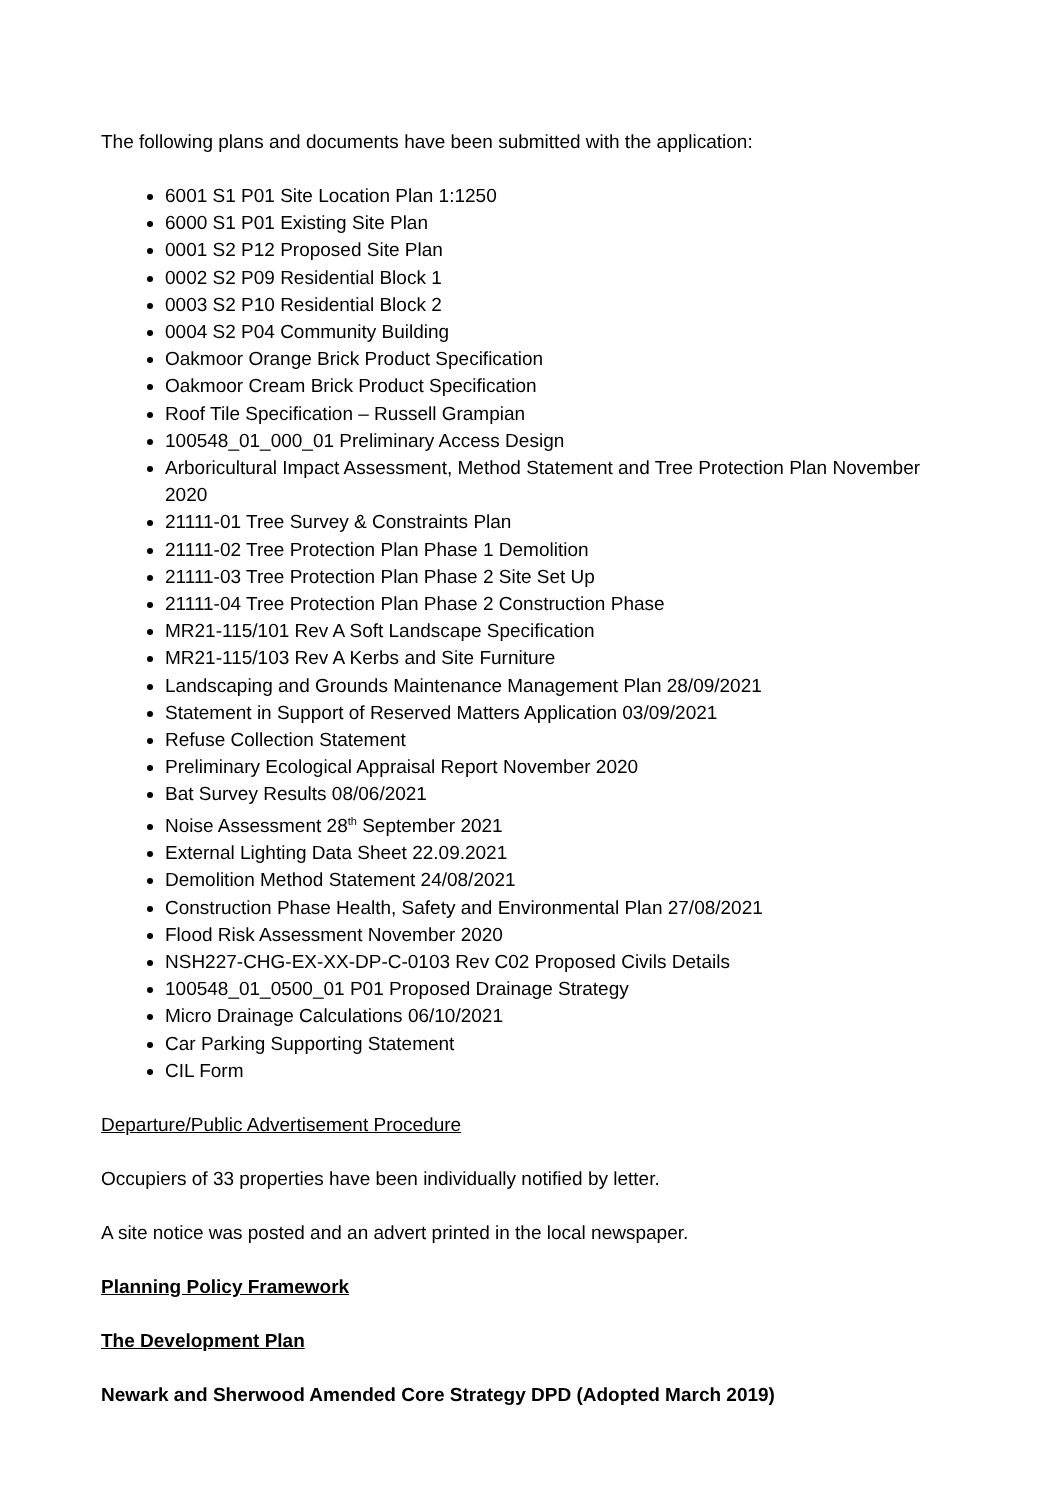The following plans and documents have been submitted with the application:
6001 S1 P01 Site Location Plan 1:1250
6000 S1 P01 Existing Site Plan
0001 S2 P12 Proposed Site Plan
0002 S2 P09 Residential Block 1
0003 S2 P10 Residential Block 2
0004 S2 P04 Community Building
Oakmoor Orange Brick Product Specification
Oakmoor Cream Brick Product Specification
Roof Tile Specification – Russell Grampian
100548_01_000_01 Preliminary Access Design
Arboricultural Impact Assessment, Method Statement and Tree Protection Plan November 2020
21111-01 Tree Survey & Constraints Plan
21111-02 Tree Protection Plan Phase 1 Demolition
21111-03 Tree Protection Plan Phase 2 Site Set Up
21111-04 Tree Protection Plan Phase 2 Construction Phase
MR21-115/101 Rev A Soft Landscape Specification
MR21-115/103 Rev A Kerbs and Site Furniture
Landscaping and Grounds Maintenance Management Plan 28/09/2021
Statement in Support of Reserved Matters Application 03/09/2021
Refuse Collection Statement
Preliminary Ecological Appraisal Report November 2020
Bat Survey Results 08/06/2021
Noise Assessment 28<sup>th</sup> September 2021
External Lighting Data Sheet 22.09.2021
Demolition Method Statement 24/08/2021
Construction Phase Health, Safety and Environmental Plan 27/08/2021
Flood Risk Assessment November 2020
NSH227-CHG-EX-XX-DP-C-0103 Rev C02 Proposed Civils Details
100548_01_0500_01 P01 Proposed Drainage Strategy
Micro Drainage Calculations 06/10/2021
Car Parking Supporting Statement
CIL Form
Departure/Public Advertisement Procedure
Occupiers of 33 properties have been individually notified by letter.
A site notice was posted and an advert printed in the local newspaper.
Planning Policy Framework
The Development Plan
Newark and Sherwood Amended Core Strategy DPD (Adopted March 2019)